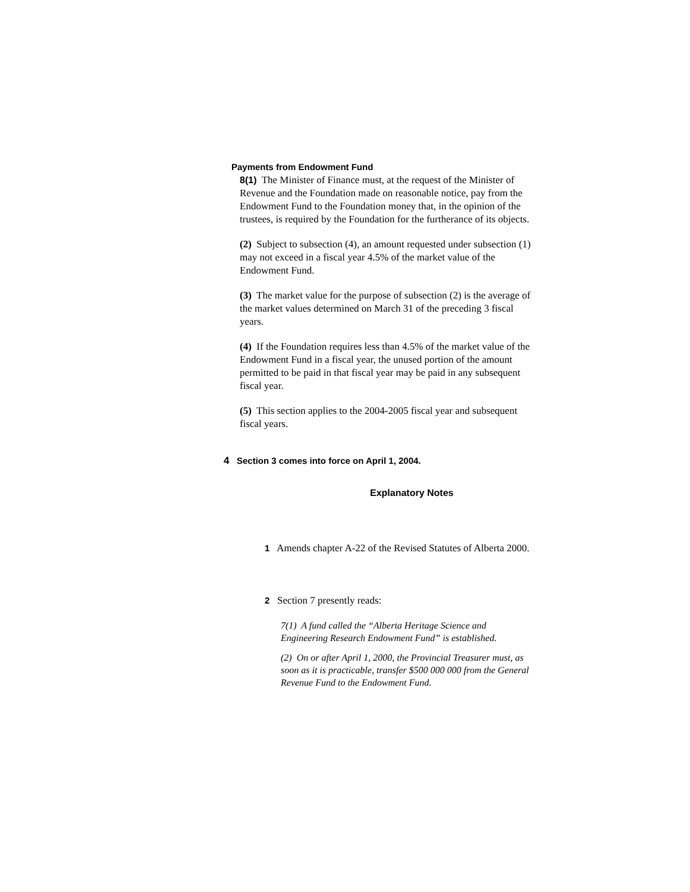Payments from Endowment Fund
8(1) The Minister of Finance must, at the request of the Minister of Revenue and the Foundation made on reasonable notice, pay from the Endowment Fund to the Foundation money that, in the opinion of the trustees, is required by the Foundation for the furtherance of its objects.
(2) Subject to subsection (4), an amount requested under subsection (1) may not exceed in a fiscal year 4.5% of the market value of the Endowment Fund.
(3) The market value for the purpose of subsection (2) is the average of the market values determined on March 31 of the preceding 3 fiscal years.
(4) If the Foundation requires less than 4.5% of the market value of the Endowment Fund in a fiscal year, the unused portion of the amount permitted to be paid in that fiscal year may be paid in any subsequent fiscal year.
(5) This section applies to the 2004-2005 fiscal year and subsequent fiscal years.
4 Section 3 comes into force on April 1, 2004.
Explanatory Notes
1 Amends chapter A-22 of the Revised Statutes of Alberta 2000.
2 Section 7 presently reads:
7(1) A fund called the “Alberta Heritage Science and Engineering Research Endowment Fund” is established.
(2) On or after April 1, 2000, the Provincial Treasurer must, as soon as it is practicable, transfer $500 000 000 from the General Revenue Fund to the Endowment Fund.